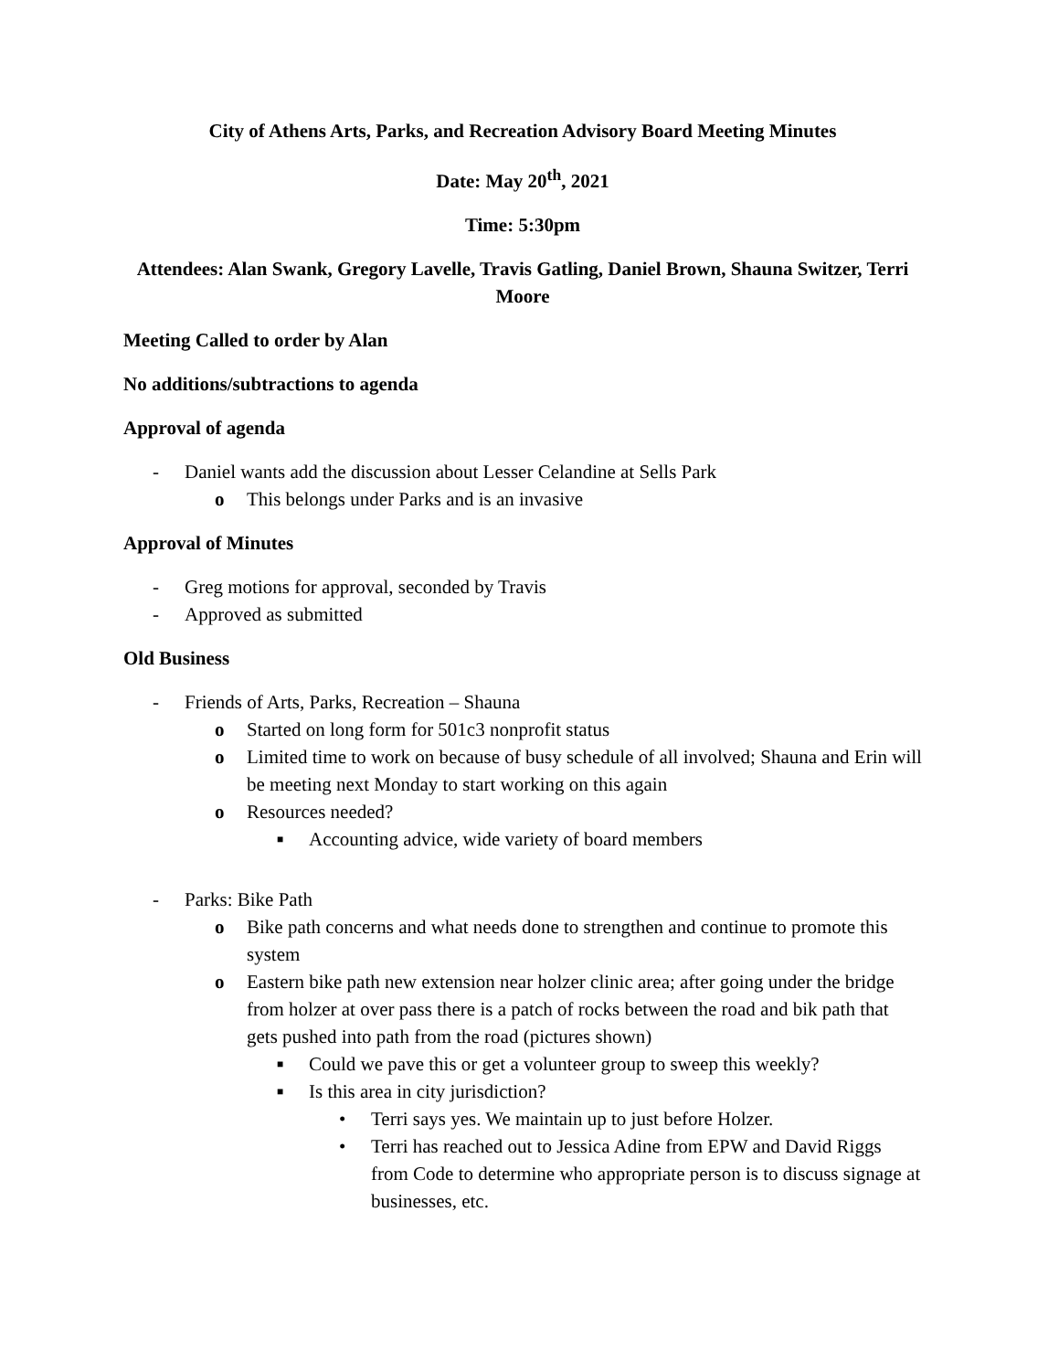City of Athens Arts, Parks, and Recreation Advisory Board Meeting Minutes
Date: May 20<sup>th</sup>, 2021
Time: 5:30pm
Attendees: Alan Swank, Gregory Lavelle, Travis Gatling, Daniel Brown, Shauna Switzer, Terri Moore
Meeting Called to order by Alan
No additions/subtractions to agenda
Approval of agenda
- Daniel wants add the discussion about Lesser Celandine at Sells Park
o This belongs under Parks and is an invasive
Approval of Minutes
- Greg motions for approval, seconded by Travis
- Approved as submitted
Old Business
- Friends of Arts, Parks, Recreation – Shauna
o Started on long form for 501c3 nonprofit status
o Limited time to work on because of busy schedule of all involved; Shauna and Erin will be meeting next Monday to start working on this again
o Resources needed?
■ Accounting advice, wide variety of board members
- Parks: Bike Path
o Bike path concerns and what needs done to strengthen and continue to promote this system
o Eastern bike path new extension near holzer clinic area; after going under the bridge from holzer at over pass there is a patch of rocks between the road and bik path that gets pushed into path from the road (pictures shown)
■ Could we pave this or get a volunteer group to sweep this weekly?
■ Is this area in city jurisdiction?
• Terri says yes. We maintain up to just before Holzer.
• Terri has reached out to Jessica Adine from EPW and David Riggs from Code to determine who appropriate person is to discuss signage at businesses, etc.